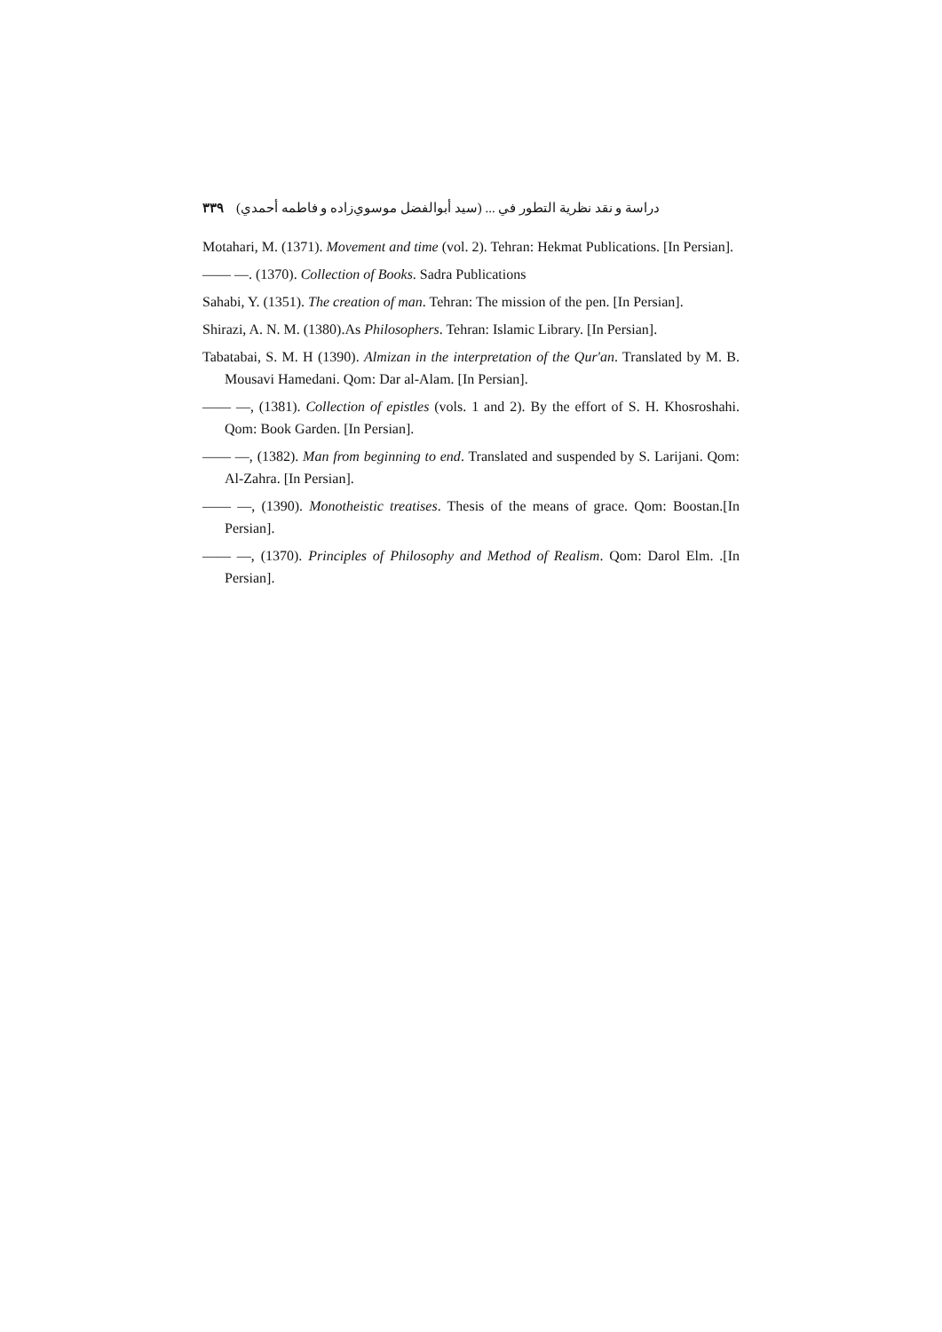دراسة و نقد نظرية التطور في ... (سيد أبوالفضل موسوي‌زاده و فاطمه أحمدي) ۳۳۹
Motahari, M. (1371). Movement and time (vol. 2). Tehran: Hekmat Publications. [In Persian].
—— —. (1370). Collection of Books. Sadra Publications
Sahabi, Y. (1351). The creation of man. Tehran: The mission of the pen. [In Persian].
Shirazi, A. N. M. (1380).As Philosophers. Tehran: Islamic Library. [In Persian].
Tabatabai, S. M. H (1390). Almizan in the interpretation of the Qur'an. Translated by M. B. Mousavi Hamedani. Qom: Dar al-Alam. [In Persian].
—— —, (1381). Collection of epistles (vols. 1 and 2). By the effort of S. H. Khosroshahi. Qom: Book Garden. [In Persian].
—— —, (1382). Man from beginning to end. Translated and suspended by S. Larijani. Qom: Al-Zahra. [In Persian].
—— —, (1390). Monotheistic treatises. Thesis of the means of grace. Qom: Boostan.[In Persian].
—— —, (1370). Principles of Philosophy and Method of Realism. Qom: Darol Elm. .[In Persian].